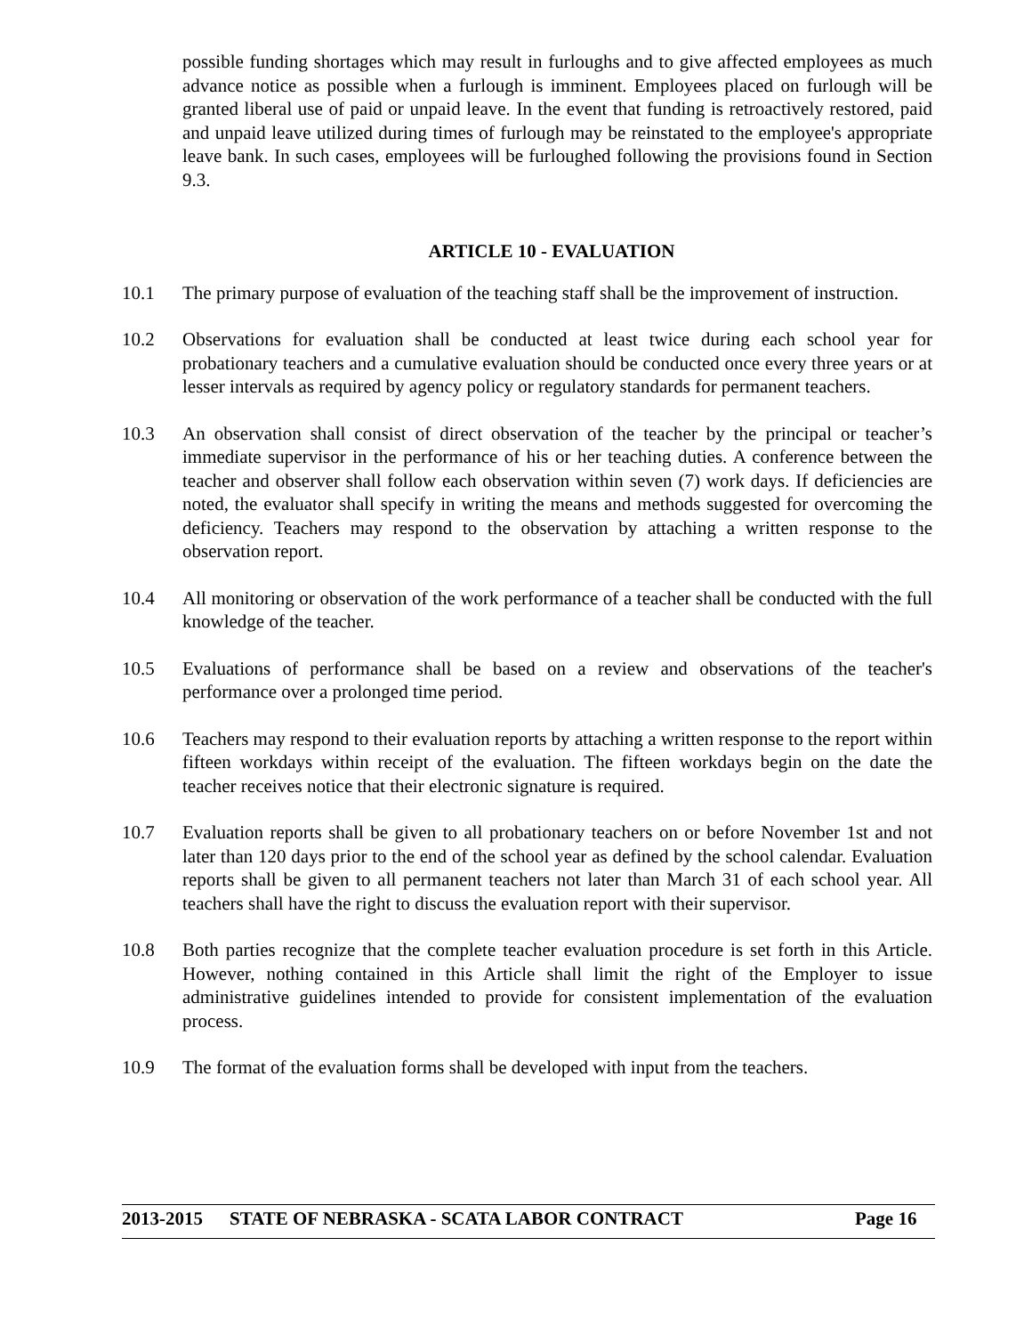possible funding shortages which may result in furloughs and to give affected employees as much advance notice as possible when a furlough is imminent. Employees placed on furlough will be granted liberal use of paid or unpaid leave. In the event that funding is retroactively restored, paid and unpaid leave utilized during times of furlough may be reinstated to the employee's appropriate leave bank. In such cases, employees will be furloughed following the provisions found in Section 9.3.
ARTICLE 10 - EVALUATION
10.1 The primary purpose of evaluation of the teaching staff shall be the improvement of instruction.
10.2 Observations for evaluation shall be conducted at least twice during each school year for probationary teachers and a cumulative evaluation should be conducted once every three years or at lesser intervals as required by agency policy or regulatory standards for permanent teachers.
10.3 An observation shall consist of direct observation of the teacher by the principal or teacher’s immediate supervisor in the performance of his or her teaching duties. A conference between the teacher and observer shall follow each observation within seven (7) work days. If deficiencies are noted, the evaluator shall specify in writing the means and methods suggested for overcoming the deficiency. Teachers may respond to the observation by attaching a written response to the observation report.
10.4 All monitoring or observation of the work performance of a teacher shall be conducted with the full knowledge of the teacher.
10.5 Evaluations of performance shall be based on a review and observations of the teacher's performance over a prolonged time period.
10.6 Teachers may respond to their evaluation reports by attaching a written response to the report within fifteen workdays within receipt of the evaluation. The fifteen workdays begin on the date the teacher receives notice that their electronic signature is required.
10.7 Evaluation reports shall be given to all probationary teachers on or before November 1st and not later than 120 days prior to the end of the school year as defined by the school calendar. Evaluation reports shall be given to all permanent teachers not later than March 31 of each school year. All teachers shall have the right to discuss the evaluation report with their supervisor.
10.8 Both parties recognize that the complete teacher evaluation procedure is set forth in this Article. However, nothing contained in this Article shall limit the right of the Employer to issue administrative guidelines intended to provide for consistent implementation of the evaluation process.
10.9 The format of the evaluation forms shall be developed with input from the teachers.
2013-2015 STATE OF NEBRASKA - SCATA LABOR CONTRACT Page 16